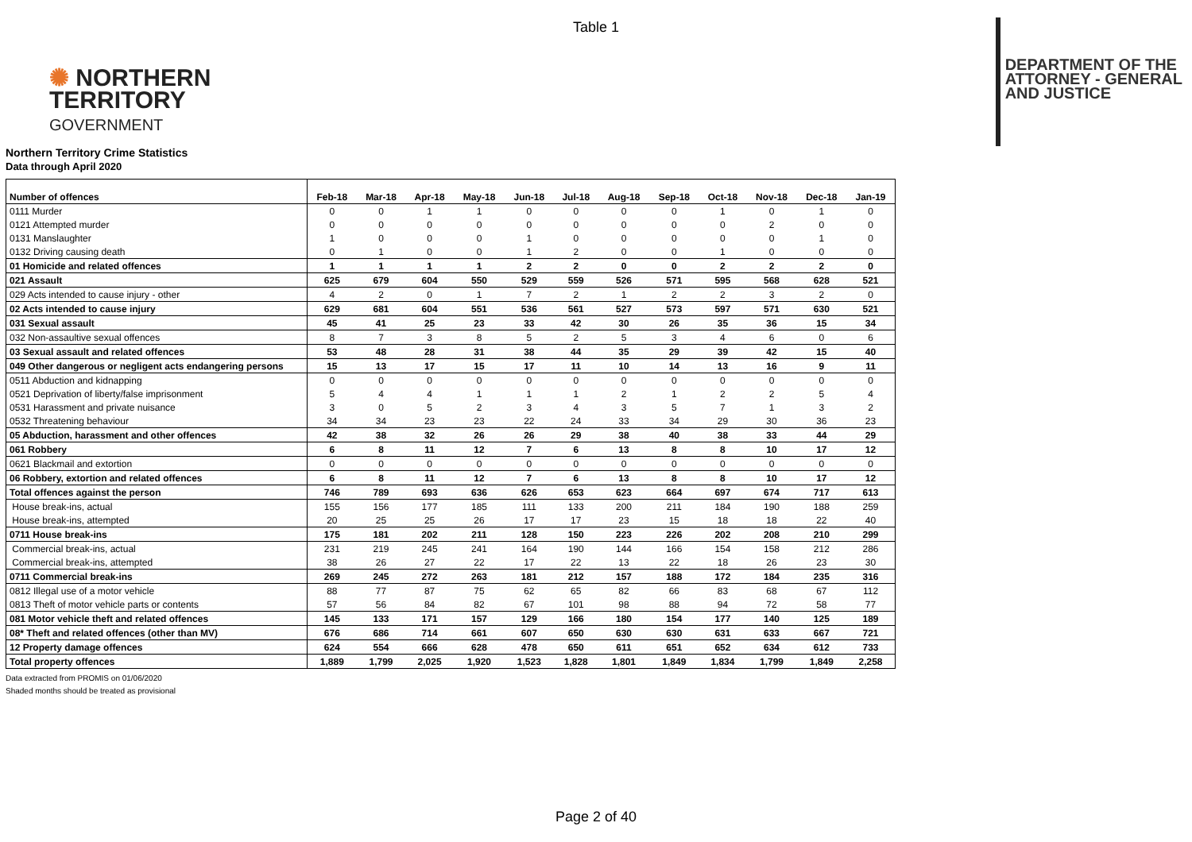Table 1
✺ NORTHERN
TERRITORY
GOVERNMENT
DEPARTMENT OF THE
ATTORNEY - GENERAL
AND JUSTICE
Northern Territory Crime Statistics
Data through April 2020
| Number of offences | Feb-18 | Mar-18 | Apr-18 | May-18 | Jun-18 | Jul-18 | Aug-18 | Sep-18 | Oct-18 | Nov-18 | Dec-18 | Jan-19 |
| --- | --- | --- | --- | --- | --- | --- | --- | --- | --- | --- | --- | --- |
| 0111 Murder | 0 | 0 | 1 | 1 | 0 | 0 | 0 | 0 | 1 | 0 | 1 | 0 |
| 0121 Attempted murder | 0 | 0 | 0 | 0 | 0 | 0 | 0 | 0 | 0 | 2 | 0 | 0 |
| 0131 Manslaughter | 1 | 0 | 0 | 0 | 1 | 0 | 0 | 0 | 0 | 0 | 1 | 0 |
| 0132 Driving causing death | 0 | 1 | 0 | 0 | 1 | 2 | 0 | 0 | 1 | 0 | 0 | 0 |
| 01 Homicide and related offences | 1 | 1 | 1 | 1 | 2 | 2 | 0 | 0 | 2 | 2 | 2 | 0 |
| 021 Assault | 625 | 679 | 604 | 550 | 529 | 559 | 526 | 571 | 595 | 568 | 628 | 521 |
| 029 Acts intended to cause injury - other | 4 | 2 | 0 | 1 | 7 | 2 | 1 | 2 | 2 | 3 | 2 | 0 |
| 02 Acts intended to cause injury | 629 | 681 | 604 | 551 | 536 | 561 | 527 | 573 | 597 | 571 | 630 | 521 |
| 031 Sexual assault | 45 | 41 | 25 | 23 | 33 | 42 | 30 | 26 | 35 | 36 | 15 | 34 |
| 032 Non-assaultive sexual offences | 8 | 7 | 3 | 8 | 5 | 2 | 5 | 3 | 4 | 6 | 0 | 6 |
| 03 Sexual assault and related offences | 53 | 48 | 28 | 31 | 38 | 44 | 35 | 29 | 39 | 42 | 15 | 40 |
| 049 Other dangerous or negligent acts endangering persons | 15 | 13 | 17 | 15 | 17 | 11 | 10 | 14 | 13 | 16 | 9 | 11 |
| 0511 Abduction and kidnapping | 0 | 0 | 0 | 0 | 0 | 0 | 0 | 0 | 0 | 0 | 0 | 0 |
| 0521 Deprivation of liberty/false imprisonment | 5 | 4 | 4 | 1 | 1 | 1 | 2 | 1 | 2 | 2 | 5 | 4 |
| 0531 Harassment and private nuisance | 3 | 0 | 5 | 2 | 3 | 4 | 3 | 5 | 7 | 1 | 3 | 2 |
| 0532 Threatening behaviour | 34 | 34 | 23 | 23 | 22 | 24 | 33 | 34 | 29 | 30 | 36 | 23 |
| 05 Abduction, harassment and other offences | 42 | 38 | 32 | 26 | 26 | 29 | 38 | 40 | 38 | 33 | 44 | 29 |
| 061 Robbery | 6 | 8 | 11 | 12 | 7 | 6 | 13 | 8 | 8 | 10 | 17 | 12 |
| 0621 Blackmail and extortion | 0 | 0 | 0 | 0 | 0 | 0 | 0 | 0 | 0 | 0 | 0 | 0 |
| 06 Robbery, extortion and related offences | 6 | 8 | 11 | 12 | 7 | 6 | 13 | 8 | 8 | 10 | 17 | 12 |
| Total offences against the person | 746 | 789 | 693 | 636 | 626 | 653 | 623 | 664 | 697 | 674 | 717 | 613 |
| House break-ins, actual | 155 | 156 | 177 | 185 | 111 | 133 | 200 | 211 | 184 | 190 | 188 | 259 |
| House break-ins, attempted | 20 | 25 | 25 | 26 | 17 | 17 | 23 | 15 | 18 | 18 | 22 | 40 |
| 0711 House break-ins | 175 | 181 | 202 | 211 | 128 | 150 | 223 | 226 | 202 | 208 | 210 | 299 |
| Commercial break-ins, actual | 231 | 219 | 245 | 241 | 164 | 190 | 144 | 166 | 154 | 158 | 212 | 286 |
| Commercial break-ins, attempted | 38 | 26 | 27 | 22 | 17 | 22 | 13 | 22 | 18 | 26 | 23 | 30 |
| 0711 Commercial break-ins | 269 | 245 | 272 | 263 | 181 | 212 | 157 | 188 | 172 | 184 | 235 | 316 |
| 0812 Illegal use of a motor vehicle | 88 | 77 | 87 | 75 | 62 | 65 | 82 | 66 | 83 | 68 | 67 | 112 |
| 0813 Theft of motor vehicle parts or contents | 57 | 56 | 84 | 82 | 67 | 101 | 98 | 88 | 94 | 72 | 58 | 77 |
| 081 Motor vehicle theft and related offences | 145 | 133 | 171 | 157 | 129 | 166 | 180 | 154 | 177 | 140 | 125 | 189 |
| 08* Theft and related offences (other than MV) | 676 | 686 | 714 | 661 | 607 | 650 | 630 | 630 | 631 | 633 | 667 | 721 |
| 12 Property damage offences | 624 | 554 | 666 | 628 | 478 | 650 | 611 | 651 | 652 | 634 | 612 | 733 |
| Total property offences | 1,889 | 1,799 | 2,025 | 1,920 | 1,523 | 1,828 | 1,801 | 1,849 | 1,834 | 1,799 | 1,849 | 2,258 |
Data extracted from PROMIS on 01/06/2020
Shaded months should be treated as provisional
Page 2 of 40